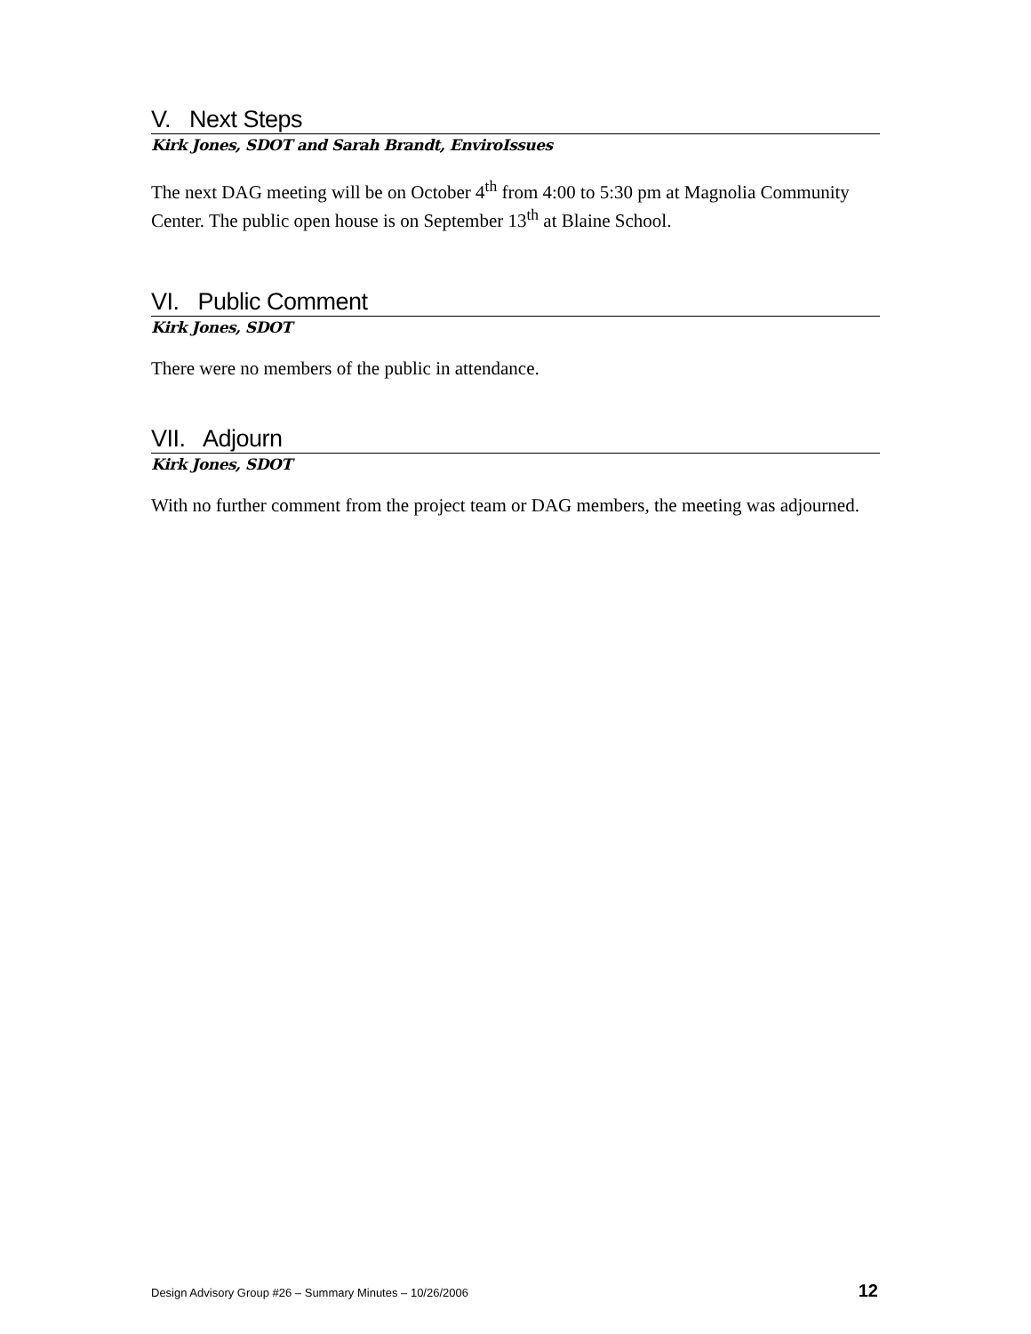V. Next Steps
Kirk Jones, SDOT and Sarah Brandt, EnviroIssues
The next DAG meeting will be on October 4<sup>th</sup> from 4:00 to 5:30 pm at Magnolia Community Center. The public open house is on September 13<sup>th</sup> at Blaine School.
VI. Public Comment
Kirk Jones, SDOT
There were no members of the public in attendance.
VII. Adjourn
Kirk Jones, SDOT
With no further comment from the project team or DAG members, the meeting was adjourned.
Design Advisory Group #26 – Summary Minutes – 10/26/2006 12